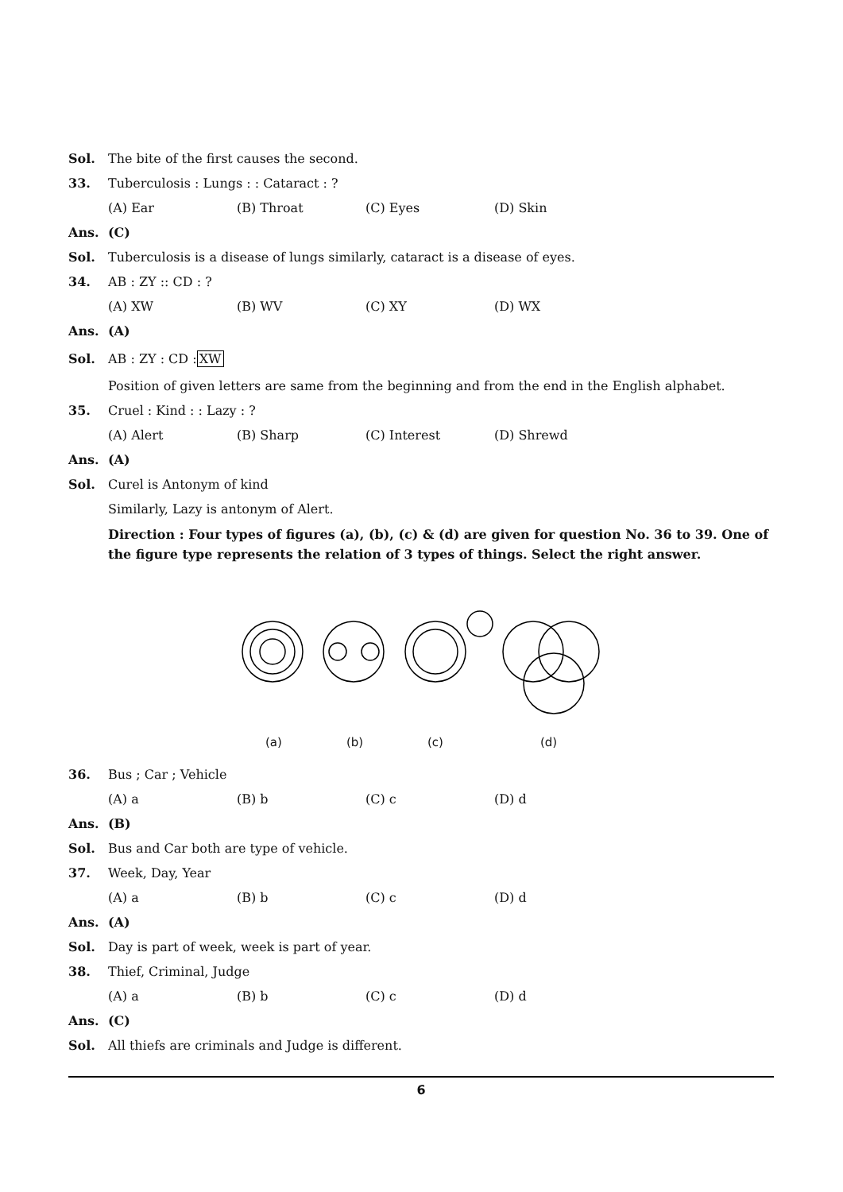Sol. The bite of the first causes the second.
33. Tuberculosis : Lungs : : Cataract : ?
(A) Ear (B) Throat (C) Eyes (D) Skin
Ans. (C)
Sol. Tuberculosis is a disease of lungs similarly, cataract is a disease of eyes.
34. AB : ZY :: CD : ?
(A) XW (B) WV (C) XY (D) WX
Ans. (A)
Sol. AB : ZY : CD : XW
Position of given letters are same from the beginning and from the end in the English alphabet.
35. Cruel : Kind : : Lazy : ?
(A) Alert (B) Sharp (C) Interest (D) Shrewd
Ans. (A)
Sol. Curel is Antonym of kind
Similarly, Lazy is antonym of Alert.
Direction : Four types of figures (a), (b), (c) & (d) are given for question No. 36 to 39. One of the figure type represents the relation of 3 types of things. Select the right answer.
(a) (b) (c) (d)
36. Bus ; Car ; Vehicle
(A) a (B) b (C) c (D) d
Ans. (B)
Sol. Bus and Car both are type of vehicle.
37. Week, Day, Year
(A) a (B) b (C) c (D) d
Ans. (A)
Sol. Day is part of week, week is part of year.
38. Thief, Criminal, Judge
(A) a (B) b (C) c (D) d
Ans. (C)
Sol. All thiefs are criminals and Judge is different.
6